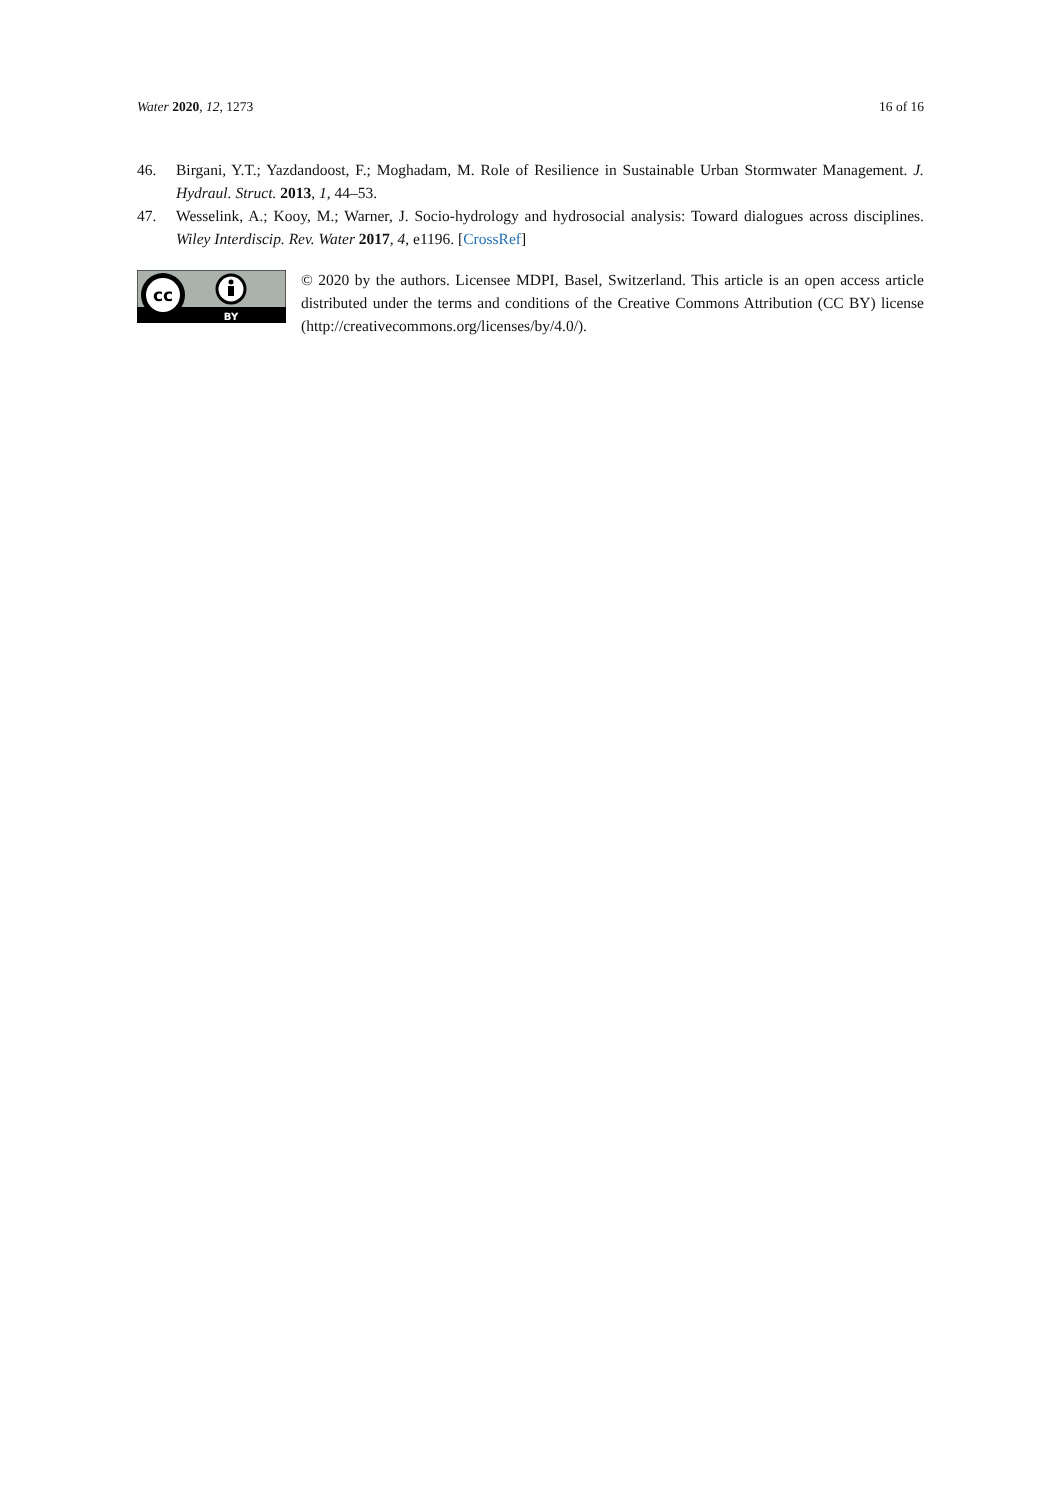Water 2020, 12, 1273 16 of 16
46. Birgani, Y.T.; Yazdandoost, F.; Moghadam, M. Role of Resilience in Sustainable Urban Stormwater Management. J. Hydraul. Struct. 2013, 1, 44–53.
47. Wesselink, A.; Kooy, M.; Warner, J. Socio-hydrology and hydrosocial analysis: Toward dialogues across disciplines. Wiley Interdiscip. Rev. Water 2017, 4, e1196. [CrossRef]
cc
BY
© 2020 by the authors. Licensee MDPI, Basel, Switzerland. This article is an open access article distributed under the terms and conditions of the Creative Commons Attribution (CC BY) license (http://creativecommons.org/licenses/by/4.0/).